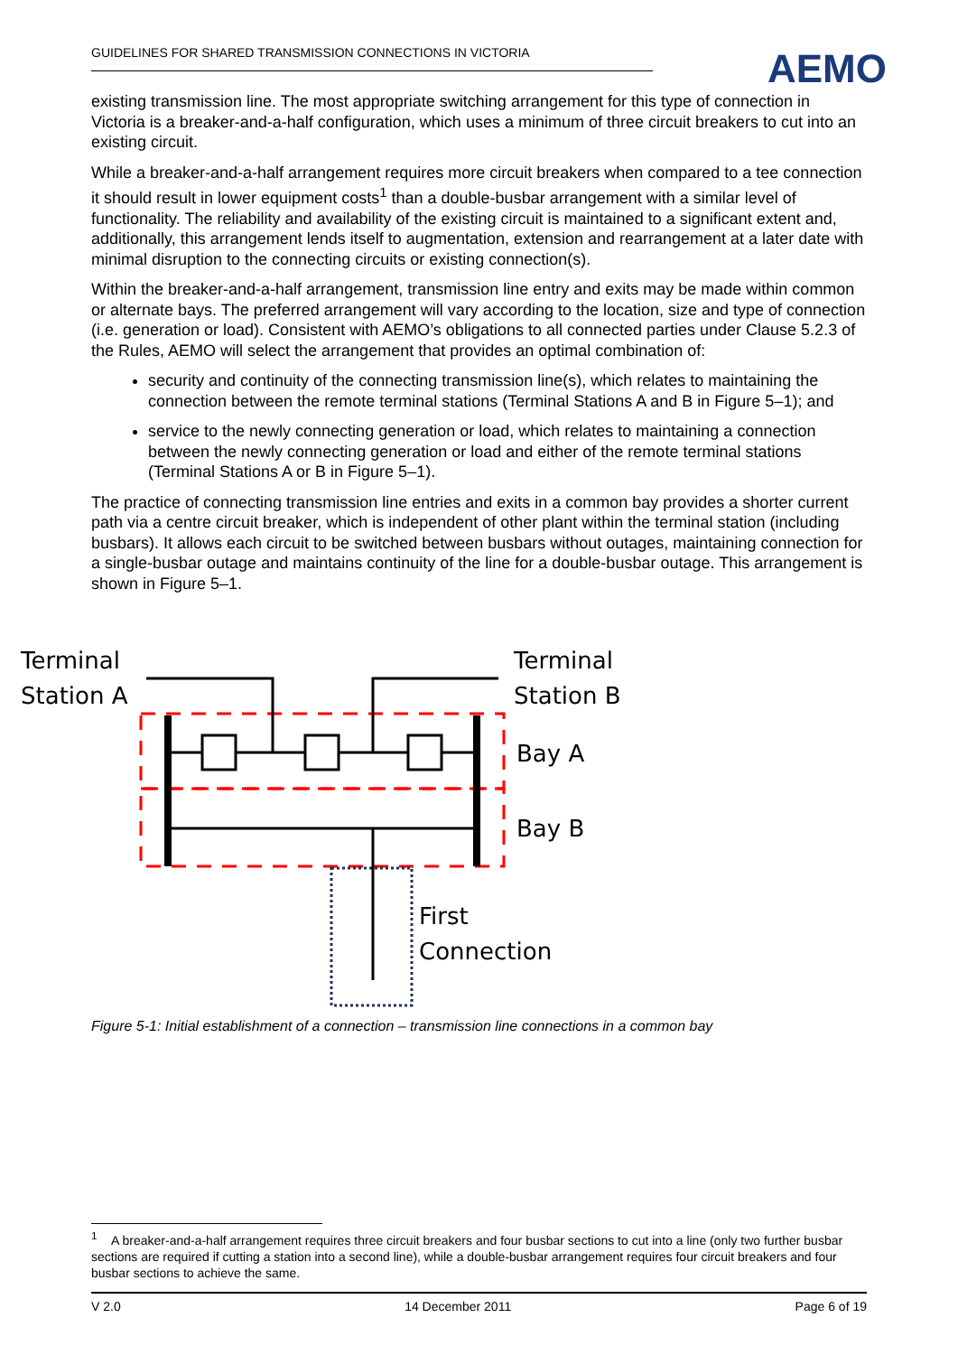GUIDELINES FOR SHARED TRANSMISSION CONNECTIONS IN VICTORIA
AEMO
existing transmission line. The most appropriate switching arrangement for this type of connection in Victoria is a breaker-and-a-half configuration, which uses a minimum of three circuit breakers to cut into an existing circuit.
While a breaker-and-a-half arrangement requires more circuit breakers when compared to a tee connection it should result in lower equipment costs<sup>1</sup> than a double-busbar arrangement with a similar level of functionality. The reliability and availability of the existing circuit is maintained to a significant extent and, additionally, this arrangement lends itself to augmentation, extension and rearrangement at a later date with minimal disruption to the connecting circuits or existing connection(s).
Within the breaker-and-a-half arrangement, transmission line entry and exits may be made within common or alternate bays. The preferred arrangement will vary according to the location, size and type of connection (i.e. generation or load). Consistent with AEMO’s obligations to all connected parties under Clause 5.2.3 of the Rules, AEMO will select the arrangement that provides an optimal combination of:
security and continuity of the connecting transmission line(s), which relates to maintaining the connection between the remote terminal stations (Terminal Stations A and B in Figure 5–1); and
service to the newly connecting generation or load, which relates to maintaining a connection between the newly connecting generation or load and either of the remote terminal stations (Terminal Stations A or B in Figure 5–1).
The practice of connecting transmission line entries and exits in a common bay provides a shorter current path via a centre circuit breaker, which is independent of other plant within the terminal station (including busbars). It allows each circuit to be switched between busbars without outages, maintaining connection for a single-busbar outage and maintains continuity of the line for a double-busbar outage. This arrangement is shown in Figure 5–1.
Terminal
Station A
Terminal
Station B
Bay A
Bay B
First
Connection
Figure 5-1: Initial establishment of a connection – transmission line connections in a common bay
<sup>1</sup> A breaker-and-a-half arrangement requires three circuit breakers and four busbar sections to cut into a line (only two further busbar sections are required if cutting a station into a second line), while a double-busbar arrangement requires four circuit breakers and four busbar sections to achieve the same.
V 2.0 14 December 2011 Page 6 of 19